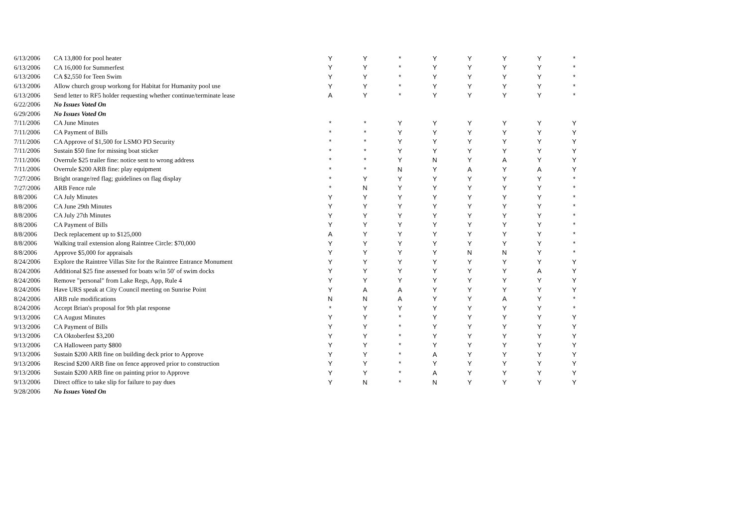| 6/13/2006 | CA 13,800 for pool heater | Y | Y | * | Y | Y | Y | Y | * |
| 6/13/2006 | CA 16,000 for Summerfest | Y | Y | * | Y | Y | Y | Y | * |
| 6/13/2006 | CA $2,550 for Teen Swim | Y | Y | * | Y | Y | Y | Y | * |
| 6/13/2006 | Allow church group workong for Habitat for Humanity pool use | Y | Y | * | Y | Y | Y | Y | * |
| 6/13/2006 | Send letter to RF5 holder requesting whether continue/terminate lease | A | Y | * | Y | Y | Y | Y | * |
| 6/22/2006 | No Issues Voted On | | | | | | | | |
| 6/29/2006 | No Issues Voted On | | | | | | | | |
| 7/11/2006 | CA June Minutes | * | * | Y | Y | Y | Y | Y | Y |
| 7/11/2006 | CA Payment of Bills | * | * | Y | Y | Y | Y | Y | Y |
| 7/11/2006 | CA Approve of $1,500 for LSMO PD Security | * | * | Y | Y | Y | Y | Y | Y |
| 7/11/2006 | Sustain $50 fine for missing boat sticker | * | * | Y | Y | Y | Y | Y | Y |
| 7/11/2006 | Overrule $25 trailer fine: notice sent to wrong address | * | * | Y | N | Y | A | Y | Y |
| 7/11/2006 | Overrule $200 ARB fine: play equipment | * | * | N | Y | A | Y | A | Y |
| 7/27/2006 | Bright orange/red flag; guidelines on flag display | * | Y | Y | Y | Y | Y | Y | * |
| 7/27/2006 | ARB Fence rule | * | N | Y | Y | Y | Y | Y | * |
| 8/8/2006 | CA July Minutes | Y | Y | Y | Y | Y | Y | Y | * |
| 8/8/2006 | CA June 29th Minutes | Y | Y | Y | Y | Y | Y | Y | * |
| 8/8/2006 | CA July 27th Minutes | Y | Y | Y | Y | Y | Y | Y | * |
| 8/8/2006 | CA Payment of Bills | Y | Y | Y | Y | Y | Y | Y | * |
| 8/8/2006 | Deck replacement up to $125,000 | A | Y | Y | Y | Y | Y | Y | * |
| 8/8/2006 | Walking trail extension along Raintree Circle: $70,000 | Y | Y | Y | Y | Y | Y | Y | * |
| 8/8/2006 | Approve $5,000 for appraisals | Y | Y | Y | Y | N | N | Y | * |
| 8/24/2006 | Explore the Raintree Villas Site for the Raintree Entrance Monument | Y | Y | Y | Y | Y | Y | Y | Y |
| 8/24/2006 | Additional $25 fine assessed for boats w/in 50' of swim docks | Y | Y | Y | Y | Y | Y | A | Y |
| 8/24/2006 | Remove "personal" from Lake Regs, App, Rule 4 | Y | Y | Y | Y | Y | Y | Y | Y |
| 8/24/2006 | Have URS speak at City Council meeting on Sunrise Point | Y | A | A | Y | Y | Y | Y | Y |
| 8/24/2006 | ARB rule modifications | N | N | A | Y | Y | A | Y | * |
| 8/24/2006 | Accept Brian's proposal for 9th plat response | * | Y | Y | Y | Y | Y | Y | * |
| 9/13/2006 | CA August Minutes | Y | Y | * | Y | Y | Y | Y | Y |
| 9/13/2006 | CA Payment of Bills | Y | Y | * | Y | Y | Y | Y | Y |
| 9/13/2006 | CA Oktoberfest $3,200 | Y | Y | * | Y | Y | Y | Y | Y |
| 9/13/2006 | CA Halloween party $800 | Y | Y | * | Y | Y | Y | Y | Y |
| 9/13/2006 | Sustain $200 ARB fine on building deck prior to Approve | Y | Y | * | A | Y | Y | Y | Y |
| 9/13/2006 | Rescind $200 ARB fine on fence approved prior to construction | Y | Y | * | Y | Y | Y | Y | Y |
| 9/13/2006 | Sustain $200 ARB fine on painting prior to Approve | Y | Y | * | A | Y | Y | Y | Y |
| 9/13/2006 | Direct office to take slip for failure to pay dues | Y | N | * | N | Y | Y | Y | Y |
| 9/28/2006 | No Issues Voted On | | | | | | | | |